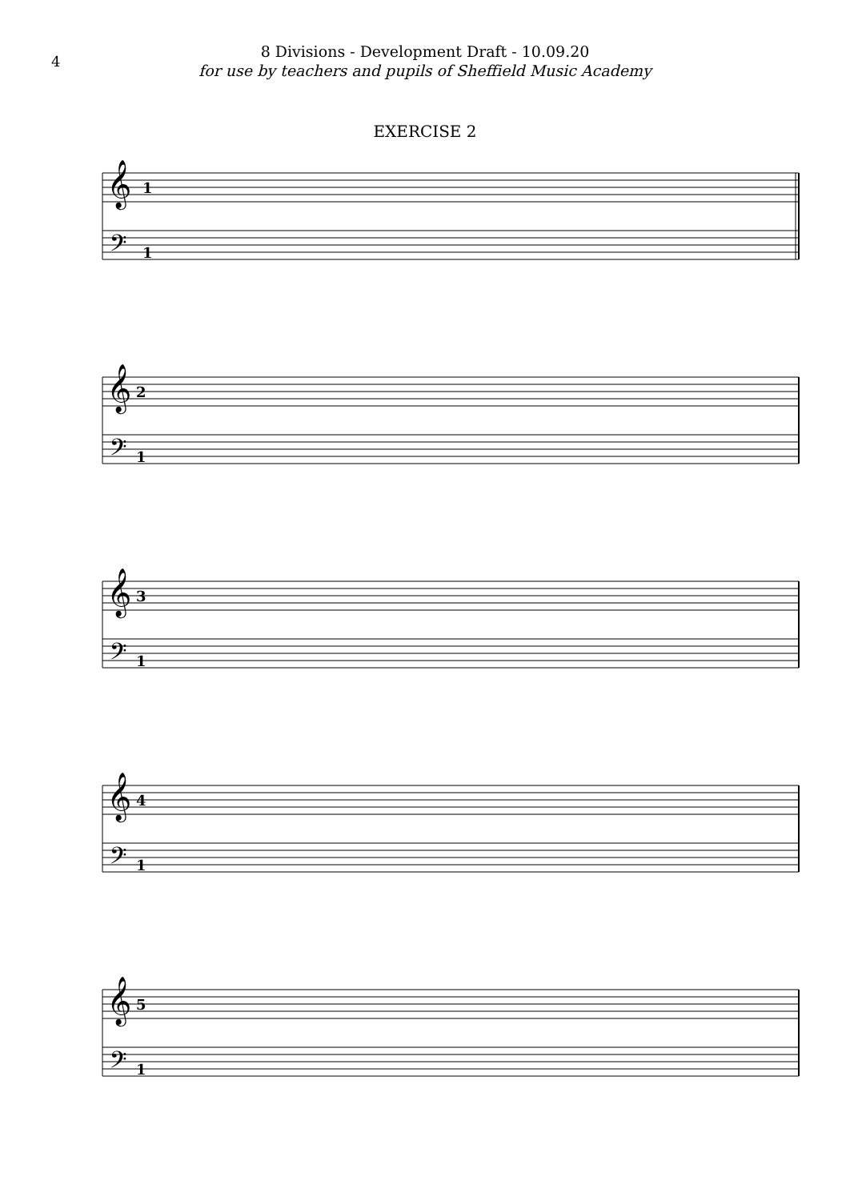4
8 Divisions - Development Draft - 10.09.20
for use by teachers and pupils of Sheffield Music Academy
EXERCISE 2
𝄞
1
𝄢
1
𝄞
2
𝄢
1
𝄞
3
𝄢
1
𝄞
4
𝄢
1
𝄞
5
𝄢
1